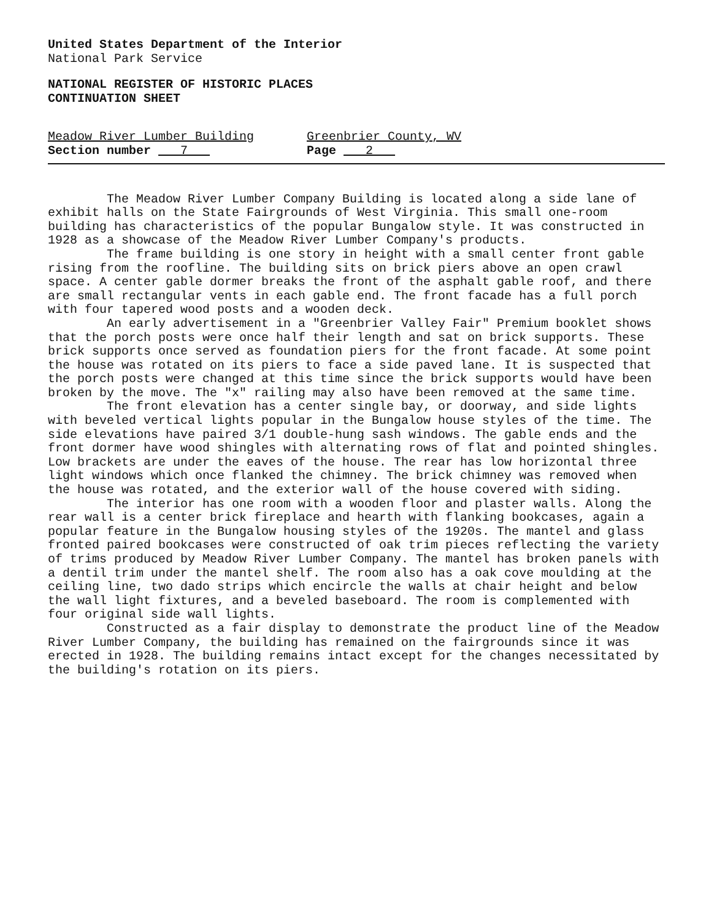United States Department of the Interior
National Park Service
NATIONAL REGISTER OF HISTORIC PLACES
CONTINUATION SHEET
Meadow River Lumber Building
Section number 7
Greenbrier County, WV
Page 2
The Meadow River Lumber Company Building is located along a side lane of exhibit halls on the State Fairgrounds of West Virginia. This small one-room building has characteristics of the popular Bungalow style. It was constructed in 1928 as a showcase of the Meadow River Lumber Company's products.
The frame building is one story in height with a small center front gable rising from the roofline. The building sits on brick piers above an open crawl space. A center gable dormer breaks the front of the asphalt gable roof, and there are small rectangular vents in each gable end. The front facade has a full porch with four tapered wood posts and a wooden deck.
An early advertisement in a "Greenbrier Valley Fair" Premium booklet shows that the porch posts were once half their length and sat on brick supports. These brick supports once served as foundation piers for the front facade. At some point the house was rotated on its piers to face a side paved lane. It is suspected that the porch posts were changed at this time since the brick supports would have been broken by the move. The "x" railing may also have been removed at the same time.
The front elevation has a center single bay, or doorway, and side lights with beveled vertical lights popular in the Bungalow house styles of the time. The side elevations have paired 3/1 double-hung sash windows. The gable ends and the front dormer have wood shingles with alternating rows of flat and pointed shingles. Low brackets are under the eaves of the house. The rear has low horizontal three light windows which once flanked the chimney. The brick chimney was removed when the house was rotated, and the exterior wall of the house covered with siding.
The interior has one room with a wooden floor and plaster walls. Along the rear wall is a center brick fireplace and hearth with flanking bookcases, again a popular feature in the Bungalow housing styles of the 1920s. The mantel and glass fronted paired bookcases were constructed of oak trim pieces reflecting the variety of trims produced by Meadow River Lumber Company. The mantel has broken panels with a dentil trim under the mantel shelf. The room also has a oak cove moulding at the ceiling line, two dado strips which encircle the walls at chair height and below the wall light fixtures, and a beveled baseboard. The room is complemented with four original side wall lights.
Constructed as a fair display to demonstrate the product line of the Meadow River Lumber Company, the building has remained on the fairgrounds since it was erected in 1928. The building remains intact except for the changes necessitated by the building's rotation on its piers.